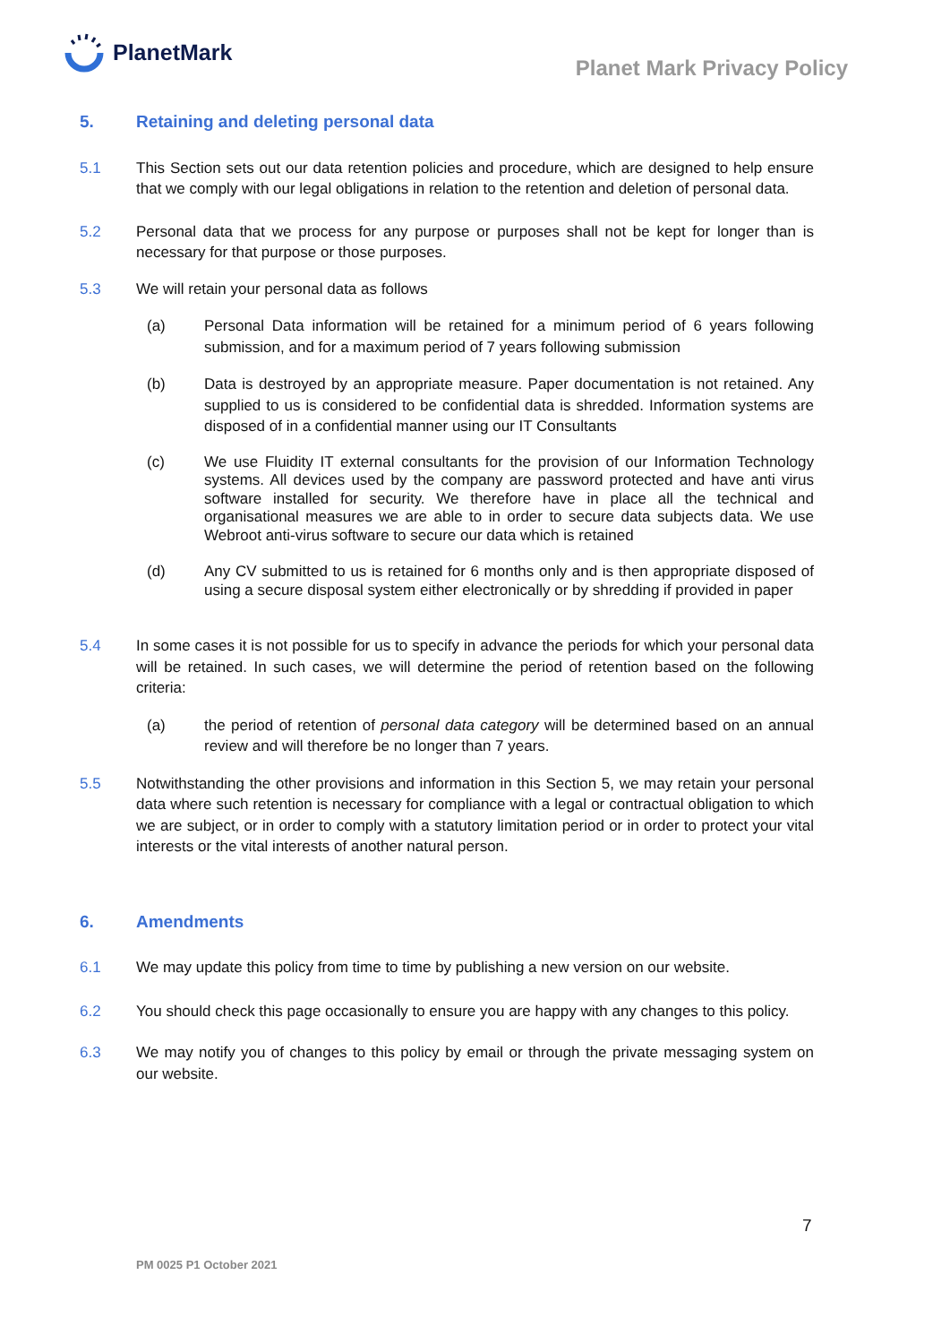PlanetMark
Planet Mark Privacy Policy
5. Retaining and deleting personal data
5.1 This Section sets out our data retention policies and procedure, which are designed to help ensure that we comply with our legal obligations in relation to the retention and deletion of personal data.
5.2 Personal data that we process for any purpose or purposes shall not be kept for longer than is necessary for that purpose or those purposes.
5.3 We will retain your personal data as follows
(a) Personal Data information will be retained for a minimum period of 6 years following submission, and for a maximum period of 7 years following submission
(b) Data is destroyed by an appropriate measure. Paper documentation is not retained. Any supplied to us is considered to be confidential data is shredded. Information systems are disposed of in a confidential manner using our IT Consultants
(c) We use Fluidity IT external consultants for the provision of our Information Technology systems. All devices used by the company are password protected and have anti virus software installed for security. We therefore have in place all the technical and organisational measures we are able to in order to secure data subjects data. We use Webroot anti-virus software to secure our data which is retained
(d) Any CV submitted to us is retained for 6 months only and is then appropriate disposed of using a secure disposal system either electronically or by shredding if provided in paper
5.4 In some cases it is not possible for us to specify in advance the periods for which your personal data will be retained. In such cases, we will determine the period of retention based on the following criteria:
(a) the period of retention of personal data category will be determined based on an annual review and will therefore be no longer than 7 years.
5.5 Notwithstanding the other provisions and information in this Section 5, we may retain your personal data where such retention is necessary for compliance with a legal or contractual obligation to which we are subject, or in order to comply with a statutory limitation period or in order to protect your vital interests or the vital interests of another natural person.
6. Amendments
6.1 We may update this policy from time to time by publishing a new version on our website.
6.2 You should check this page occasionally to ensure you are happy with any changes to this policy.
6.3 We may notify you of changes to this policy by email or through the private messaging system on our website.
7
PM 0025 P1 October 2021